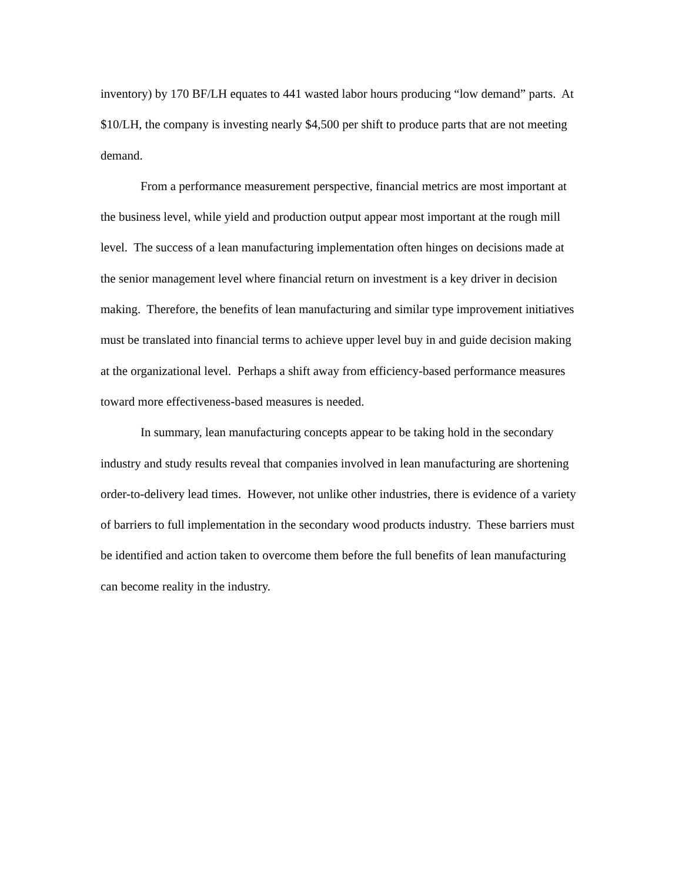inventory) by 170 BF/LH equates to 441 wasted labor hours producing “low demand” parts. At $10/LH, the company is investing nearly $4,500 per shift to produce parts that are not meeting demand.
From a performance measurement perspective, financial metrics are most important at the business level, while yield and production output appear most important at the rough mill level. The success of a lean manufacturing implementation often hinges on decisions made at the senior management level where financial return on investment is a key driver in decision making. Therefore, the benefits of lean manufacturing and similar type improvement initiatives must be translated into financial terms to achieve upper level buy in and guide decision making at the organizational level. Perhaps a shift away from efficiency-based performance measures toward more effectiveness-based measures is needed.
In summary, lean manufacturing concepts appear to be taking hold in the secondary industry and study results reveal that companies involved in lean manufacturing are shortening order-to-delivery lead times. However, not unlike other industries, there is evidence of a variety of barriers to full implementation in the secondary wood products industry. These barriers must be identified and action taken to overcome them before the full benefits of lean manufacturing can become reality in the industry.